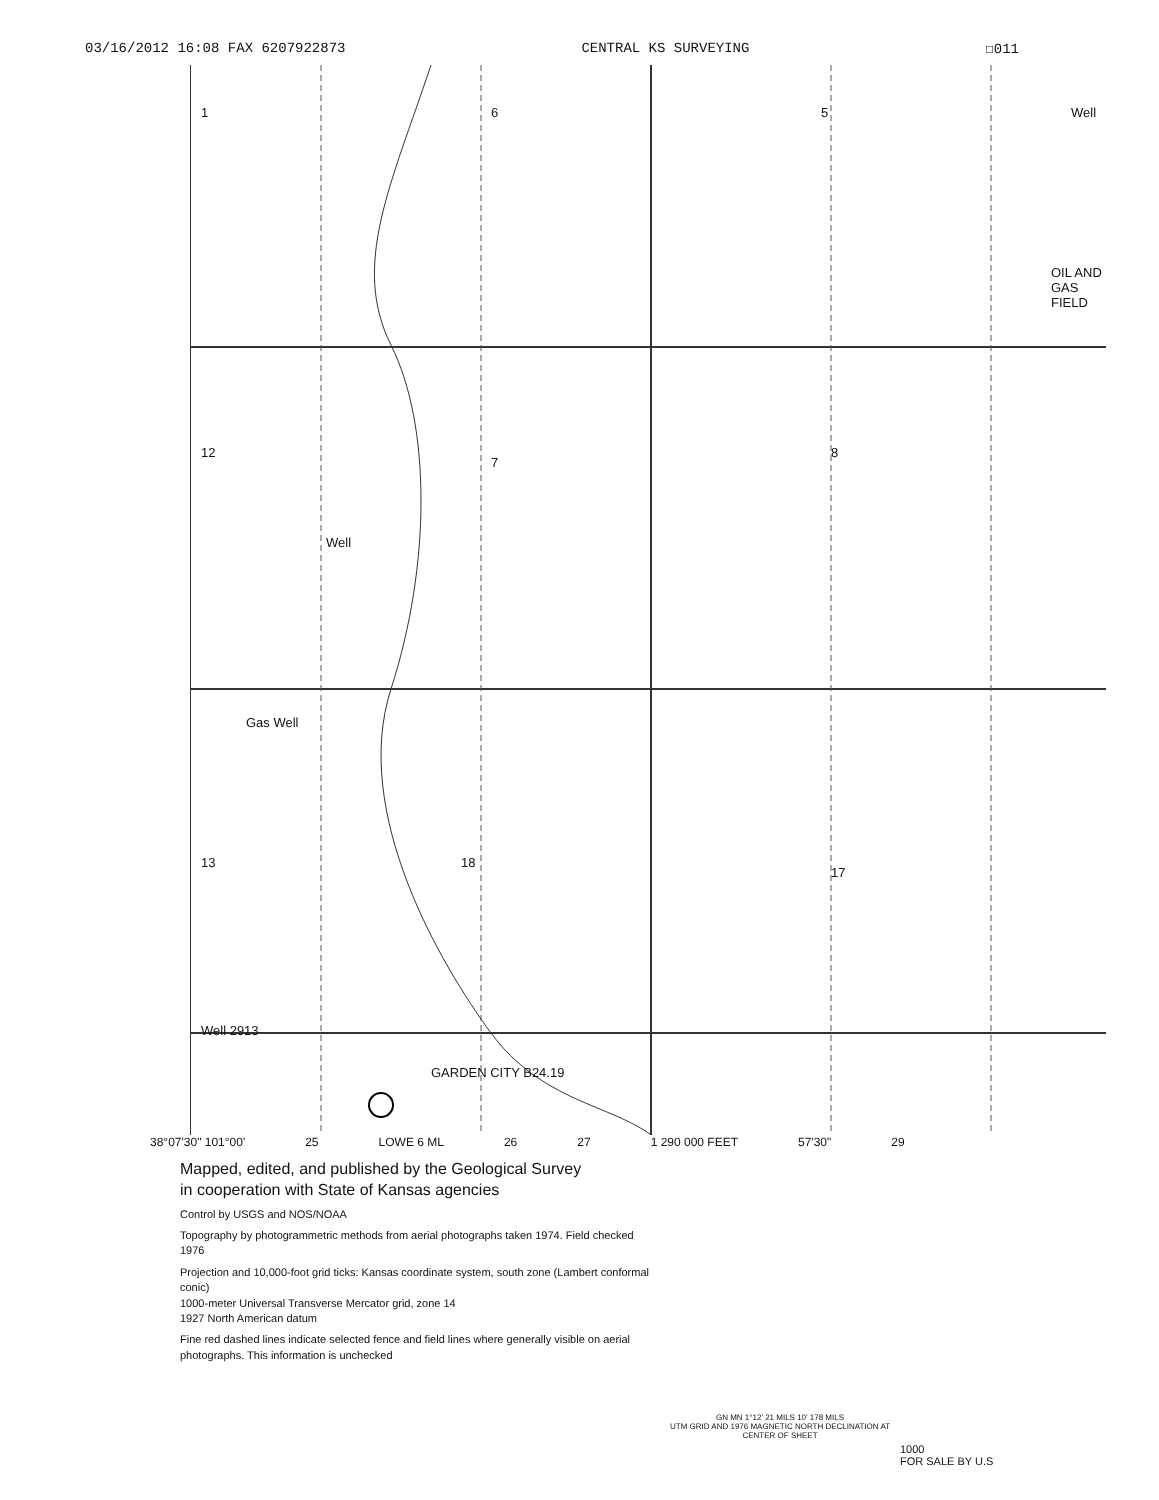03/16/2012 16:08 FAX 6207922873 CENTRAL KS SURVEYING ☐011
1 6 5
12
7
8
Well
Gas Well
13 18
17
Well 2913
GARDEN CITY B24.19
Well
OIL AND GAS FIELD
38°07'30" 101°00' 25 LOWE 6 ML 26 27 1 290 000 FEET 57'30" 29
Mapped, edited, and published by the Geological Survey
in cooperation with State of Kansas agencies
Control by USGS and NOS/NOAA
Topography by photogrammetric methods from aerial photographs taken 1974. Field checked 1976
Projection and 10,000-foot grid ticks: Kansas coordinate system, south zone (Lambert conformal conic)
1000-meter Universal Transverse Mercator grid, zone 14
1927 North American datum
Fine red dashed lines indicate selected fence and field lines where generally visible on aerial photographs. This information is unchecked
GN MN 1°12' 21 MILS 10' 178 MILS
UTM GRID AND 1976 MAGNETIC NORTH DECLINATION AT CENTER OF SHEET
1000
FOR SALE BY U.S